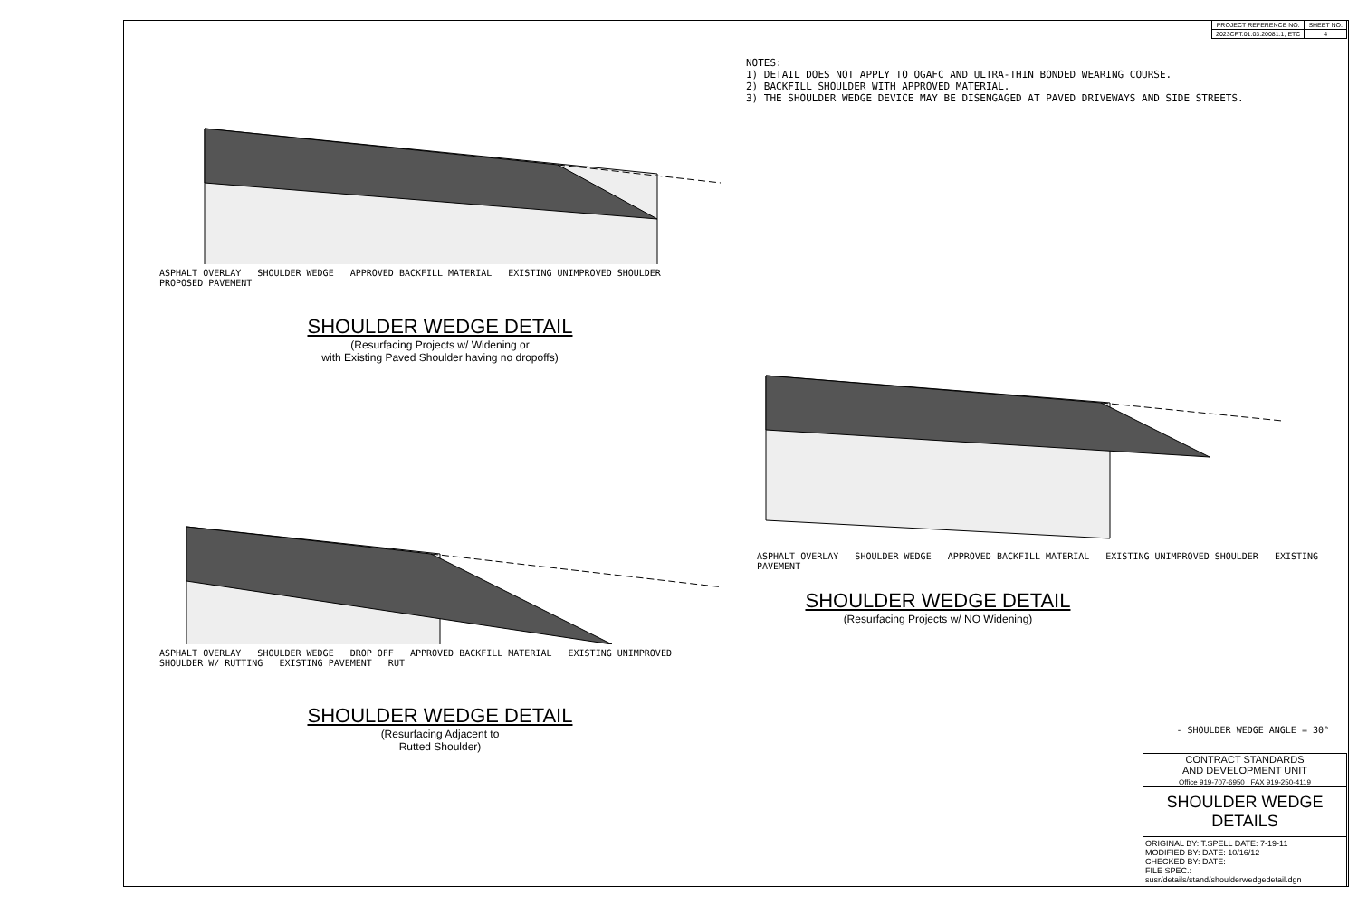ASPHALT OVERLAY SHOULDER WEDGE APPROVED BACKFILL MATERIAL EXISTING UNIMPROVED SHOULDER PROPOSED PAVEMENT
SHOULDER WEDGE DETAIL
(Resurfacing Projects w/ Widening or
with Existing Paved Shoulder having no dropoffs)
ASPHALT OVERLAY SHOULDER WEDGE DROP OFF APPROVED BACKFILL MATERIAL EXISTING UNIMPROVED SHOULDER W/ RUTTING EXISTING PAVEMENT RUT
SHOULDER WEDGE DETAIL
(Resurfacing Adjacent to
Rutted Shoulder)
| PROJECT REFERENCE NO. | SHEET NO. |
| --- | --- |
| 2023CPT.01.03.20081.1, ETC | 4 |
NOTES:
1) DETAIL DOES NOT APPLY TO OGAFC AND ULTRA-THIN BONDED WEARING COURSE.
2) BACKFILL SHOULDER WITH APPROVED MATERIAL.
3) THE SHOULDER WEDGE DEVICE MAY BE DISENGAGED AT PAVED DRIVEWAYS AND SIDE STREETS.
ASPHALT OVERLAY SHOULDER WEDGE APPROVED BACKFILL MATERIAL EXISTING UNIMPROVED SHOULDER EXISTING PAVEMENT
SHOULDER WEDGE DETAIL
(Resurfacing Projects w/ NO Widening)
- SHOULDER WEDGE ANGLE = 30°
CONTRACT STANDARDS
AND DEVELOPMENT UNIT
Office 919-707-6950 FAX 919-250-4119
SHOULDER WEDGE
DETAILS
ORIGINAL BY: T.SPELL DATE: 7-19-11
MODIFIED BY: DATE: 10/16/12
CHECKED BY: DATE:
FILE SPEC.: susr/details/stand/shoulderwedgedetail.dgn